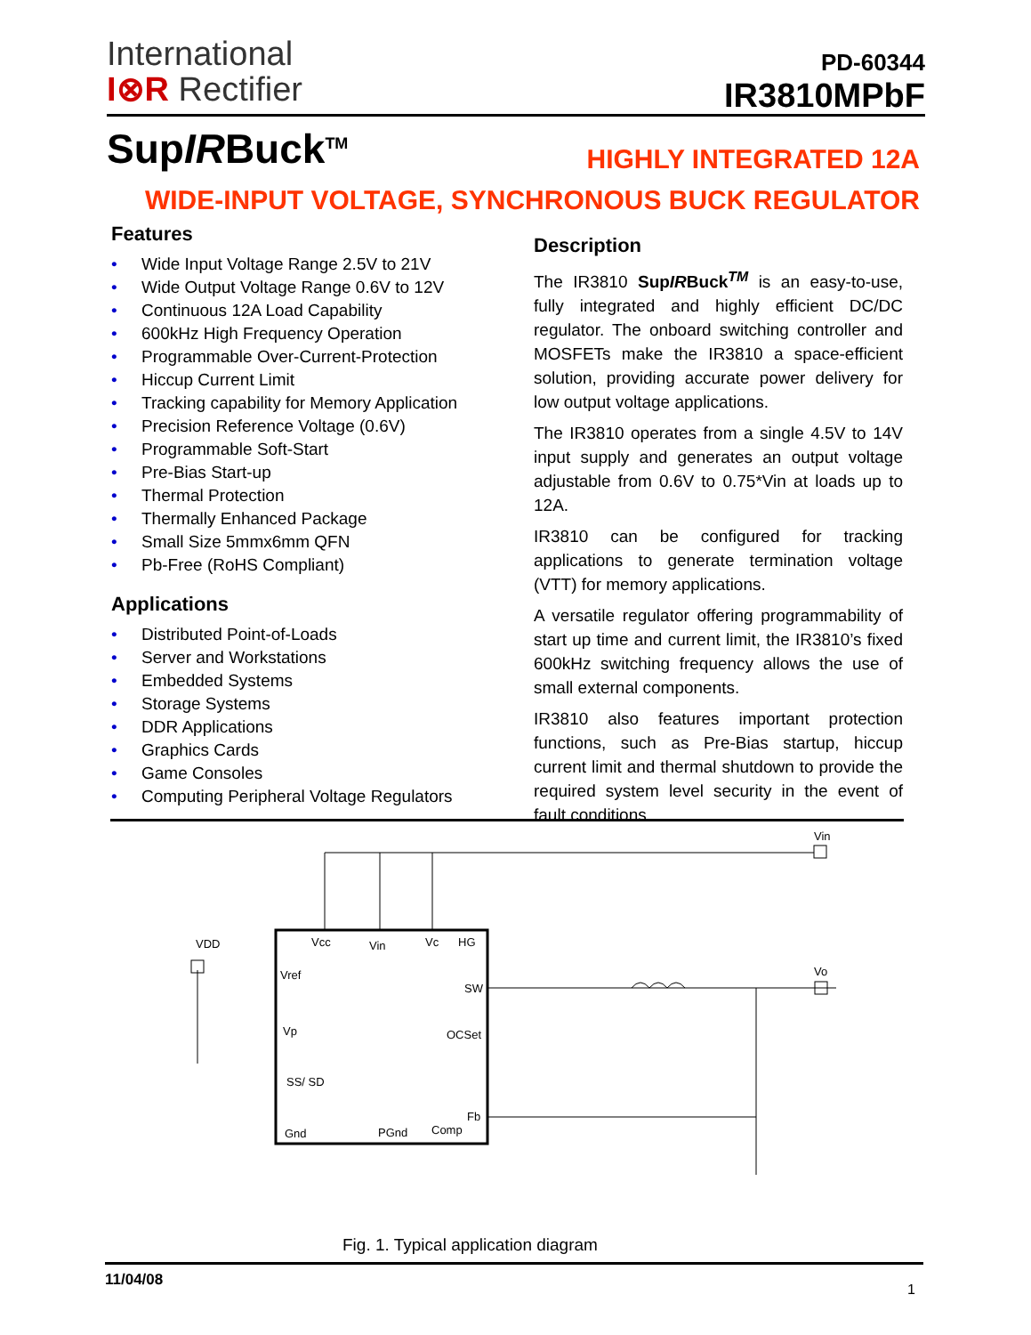International
I⊗R Rectifier
PD-60344
IR3810MPbF
SupIRBuck<sup>TM</sup> HIGHLY INTEGRATED 12A
WIDE-INPUT VOLTAGE, SYNCHRONOUS BUCK REGULATOR
Features
• Wide Input Voltage Range 2.5V to 21V
• Wide Output Voltage Range 0.6V to 12V
• Continuous 12A Load Capability
• 600kHz High Frequency Operation
• Programmable Over-Current-Protection
• Hiccup Current Limit
• Tracking capability for Memory Application
• Precision Reference Voltage (0.6V)
• Programmable Soft-Start
• Pre-Bias Start-up
• Thermal Protection
• Thermally Enhanced Package
• Small Size 5mmx6mm QFN
• Pb-Free (RoHS Compliant)
Applications
• Distributed Point-of-Loads
• Server and Workstations
• Embedded Systems
• Storage Systems
• DDR Applications
• Graphics Cards
• Game Consoles
• Computing Peripheral Voltage Regulators
Description
The IR3810 SupIRBuck<sup>TM</sup> is an easy-to-use, fully integrated and highly efficient DC/DC regulator. The onboard switching controller and MOSFETs make the IR3810 a space-efficient solution, providing accurate power delivery for low output voltage applications.
The IR3810 operates from a single 4.5V to 14V input supply and generates an output voltage adjustable from 0.6V to 0.75*Vin at loads up to 12A.
IR3810 can be configured for tracking applications to generate termination voltage (VTT) for memory applications.
A versatile regulator offering programmability of start up time and current limit, the IR3810’s fixed 600kHz switching frequency allows the use of small external components.
IR3810 also features important protection functions, such as Pre-Bias startup, hiccup current limit and thermal shutdown to provide the required system level security in the event of fault conditions.
VDD
Vcc
Vin
Vc
HG
Vref
SW
Vp
OCSet
SS/ SD
Gnd
PGnd
Comp
Fb
Vin
Vo
Fig. 1. Typical application diagram
11/04/08
1